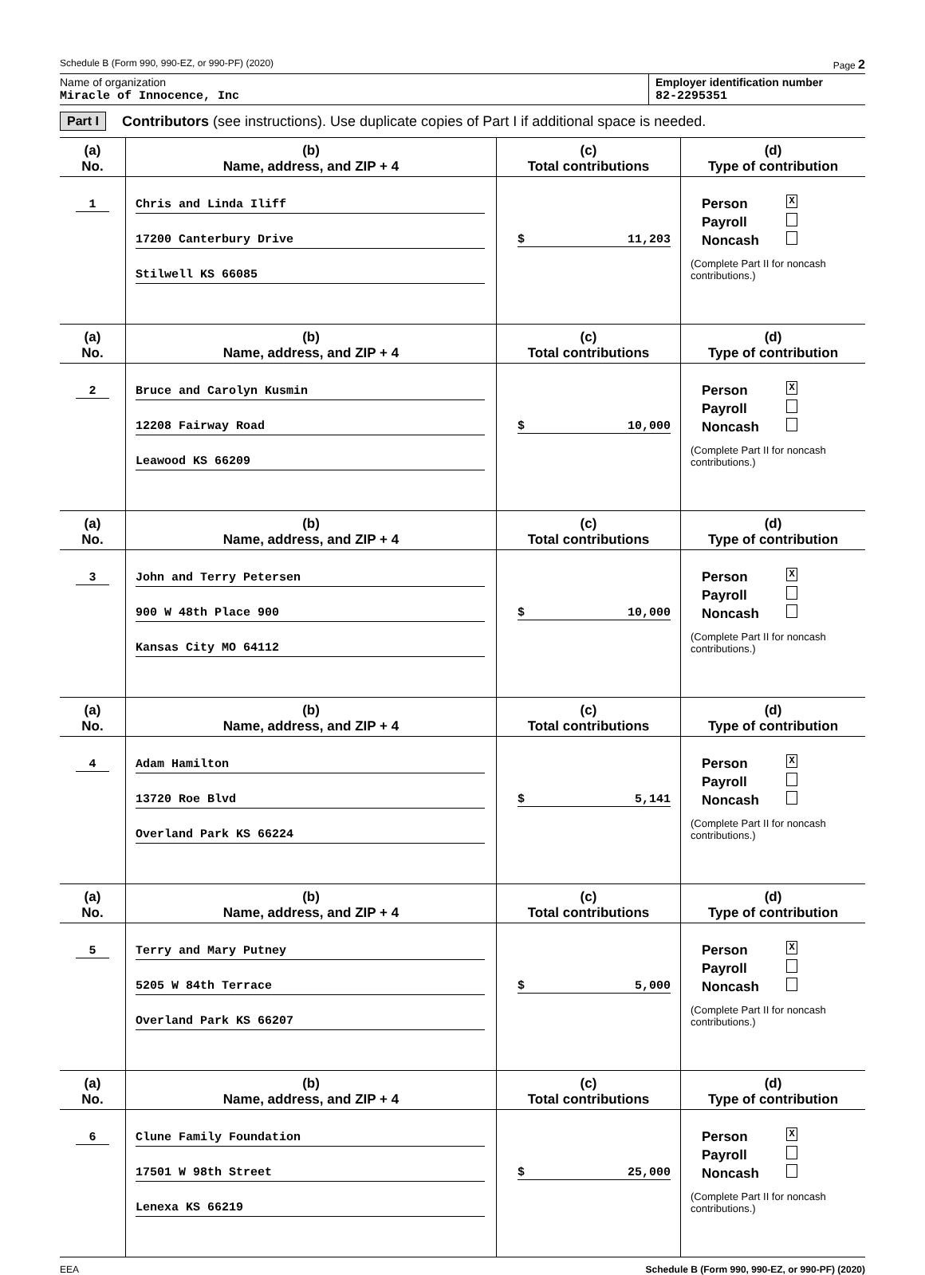Schedule B (Form 990, 990-EZ, or 990-PF) (2020) Page 2
Name of organization
Miracle of Innocence, Inc
Employer identification number
82-2295351
Part I Contributors (see instructions). Use duplicate copies of Part I if additional space is needed.
| (a) No. | (b) Name, address, and ZIP + 4 | (c) Total contributions | (d) Type of contribution |
| --- | --- | --- | --- |
| 1 | Chris and Linda Iliff 17200 Canterbury Drive Stilwell KS 66085 | $ 11,203 | Person X Payroll Noncash (Complete Part II for noncash contributions.) |
| (a) No. | (b) Name, address, and ZIP + 4 | (c) Total contributions | (d) Type of contribution |
| 2 | Bruce and Carolyn Kusmin 12208 Fairway Road Leawood KS 66209 | $ 10,000 | Person X Payroll Noncash (Complete Part II for noncash contributions.) |
| (a) No. | (b) Name, address, and ZIP + 4 | (c) Total contributions | (d) Type of contribution |
| 3 | John and Terry Petersen 900 W 48th Place 900 Kansas City MO 64112 | $ 10,000 | Person X Payroll Noncash (Complete Part II for noncash contributions.) |
| (a) No. | (b) Name, address, and ZIP + 4 | (c) Total contributions | (d) Type of contribution |
| 4 | Adam Hamilton 13720 Roe Blvd Overland Park KS 66224 | $ 5,141 | Person X Payroll Noncash (Complete Part II for noncash contributions.) |
| (a) No. | (b) Name, address, and ZIP + 4 | (c) Total contributions | (d) Type of contribution |
| 5 | Terry and Mary Putney 5205 W 84th Terrace Overland Park KS 66207 | $ 5,000 | Person X Payroll Noncash (Complete Part II for noncash contributions.) |
| (a) No. | (b) Name, address, and ZIP + 4 | (c) Total contributions | (d) Type of contribution |
| 6 | Clune Family Foundation 17501 W 98th Street Lenexa KS 66219 | $ 25,000 | Person X Payroll Noncash (Complete Part II for noncash contributions.) |
EEA Schedule B (Form 990, 990-EZ, or 990-PF) (2020)